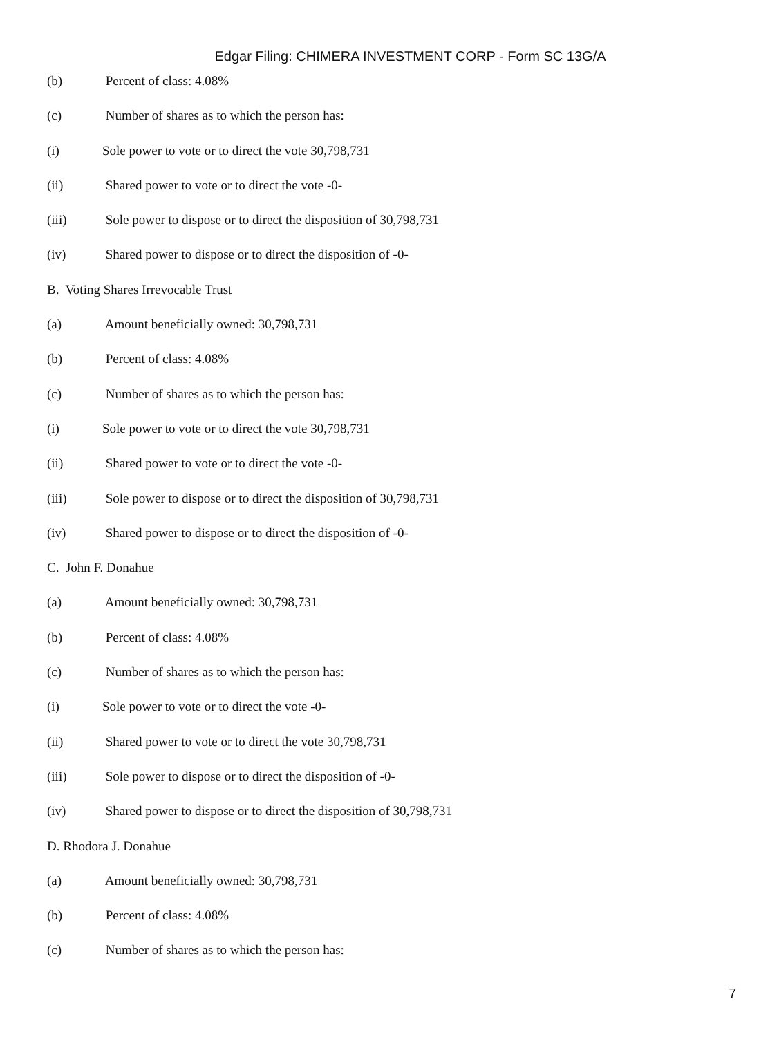Edgar Filing: CHIMERA INVESTMENT CORP - Form SC 13G/A
(b) Percent of class: 4.08%
(c) Number of shares as to which the person has:
(i) Sole power to vote or to direct the vote 30,798,731
(ii) Shared power to vote or to direct the vote -0-
(iii) Sole power to dispose or to direct the disposition of 30,798,731
(iv) Shared power to dispose or to direct the disposition of -0-
B. Voting Shares Irrevocable Trust
(a) Amount beneficially owned: 30,798,731
(b) Percent of class: 4.08%
(c) Number of shares as to which the person has:
(i) Sole power to vote or to direct the vote 30,798,731
(ii) Shared power to vote or to direct the vote -0-
(iii) Sole power to dispose or to direct the disposition of 30,798,731
(iv) Shared power to dispose or to direct the disposition of -0-
C. John F. Donahue
(a) Amount beneficially owned: 30,798,731
(b) Percent of class: 4.08%
(c) Number of shares as to which the person has:
(i) Sole power to vote or to direct the vote -0-
(ii) Shared power to vote or to direct the vote 30,798,731
(iii) Sole power to dispose or to direct the disposition of -0-
(iv) Shared power to dispose or to direct the disposition of 30,798,731
D. Rhodora J. Donahue
(a) Amount beneficially owned: 30,798,731
(b) Percent of class: 4.08%
(c) Number of shares as to which the person has:
7